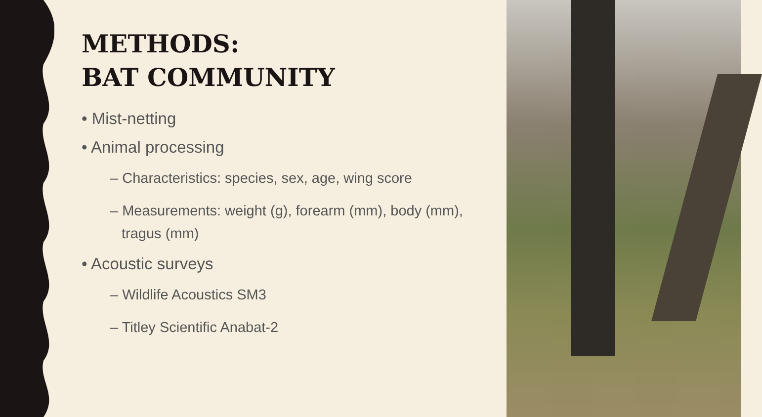METHODS:
BAT COMMUNITY
• Mist-netting
• Animal processing
– Characteristics: species, sex, age, wing score
– Measurements: weight (g), forearm (mm), body (mm), tragus (mm)
• Acoustic surveys
– Wildlife Acoustics SM3
– Titley Scientific Anabat-2